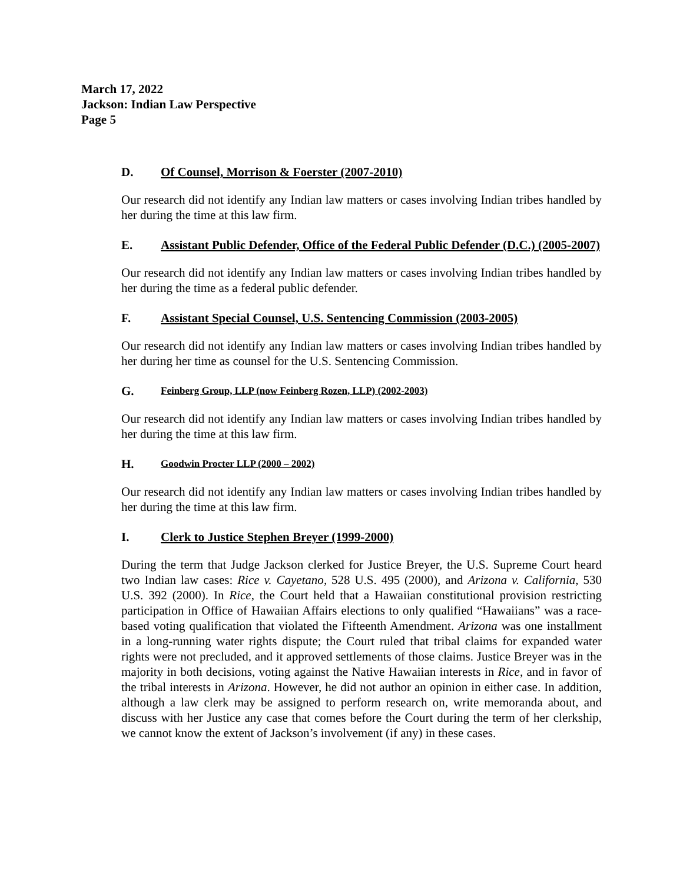March 17, 2022
Jackson: Indian Law Perspective
Page 5
D. Of Counsel, Morrison & Foerster (2007-2010)
Our research did not identify any Indian law matters or cases involving Indian tribes handled by her during the time at this law firm.
E. Assistant Public Defender, Office of the Federal Public Defender (D.C.) (2005-2007)
Our research did not identify any Indian law matters or cases involving Indian tribes handled by her during the time as a federal public defender.
F. Assistant Special Counsel, U.S. Sentencing Commission (2003-2005)
Our research did not identify any Indian law matters or cases involving Indian tribes handled by her during her time as counsel for the U.S. Sentencing Commission.
G. Feinberg Group, LLP (now Feinberg Rozen, LLP) (2002-2003)
Our research did not identify any Indian law matters or cases involving Indian tribes handled by her during the time at this law firm.
H. Goodwin Procter LLP (2000 – 2002)
Our research did not identify any Indian law matters or cases involving Indian tribes handled by her during the time at this law firm.
I. Clerk to Justice Stephen Breyer (1999-2000)
During the term that Judge Jackson clerked for Justice Breyer, the U.S. Supreme Court heard two Indian law cases: Rice v. Cayetano, 528 U.S. 495 (2000), and Arizona v. California, 530 U.S. 392 (2000). In Rice, the Court held that a Hawaiian constitutional provision restricting participation in Office of Hawaiian Affairs elections to only qualified “Hawaiians” was a race-based voting qualification that violated the Fifteenth Amendment. Arizona was one installment in a long-running water rights dispute; the Court ruled that tribal claims for expanded water rights were not precluded, and it approved settlements of those claims. Justice Breyer was in the majority in both decisions, voting against the Native Hawaiian interests in Rice, and in favor of the tribal interests in Arizona. However, he did not author an opinion in either case. In addition, although a law clerk may be assigned to perform research on, write memoranda about, and discuss with her Justice any case that comes before the Court during the term of her clerkship, we cannot know the extent of Jackson’s involvement (if any) in these cases.